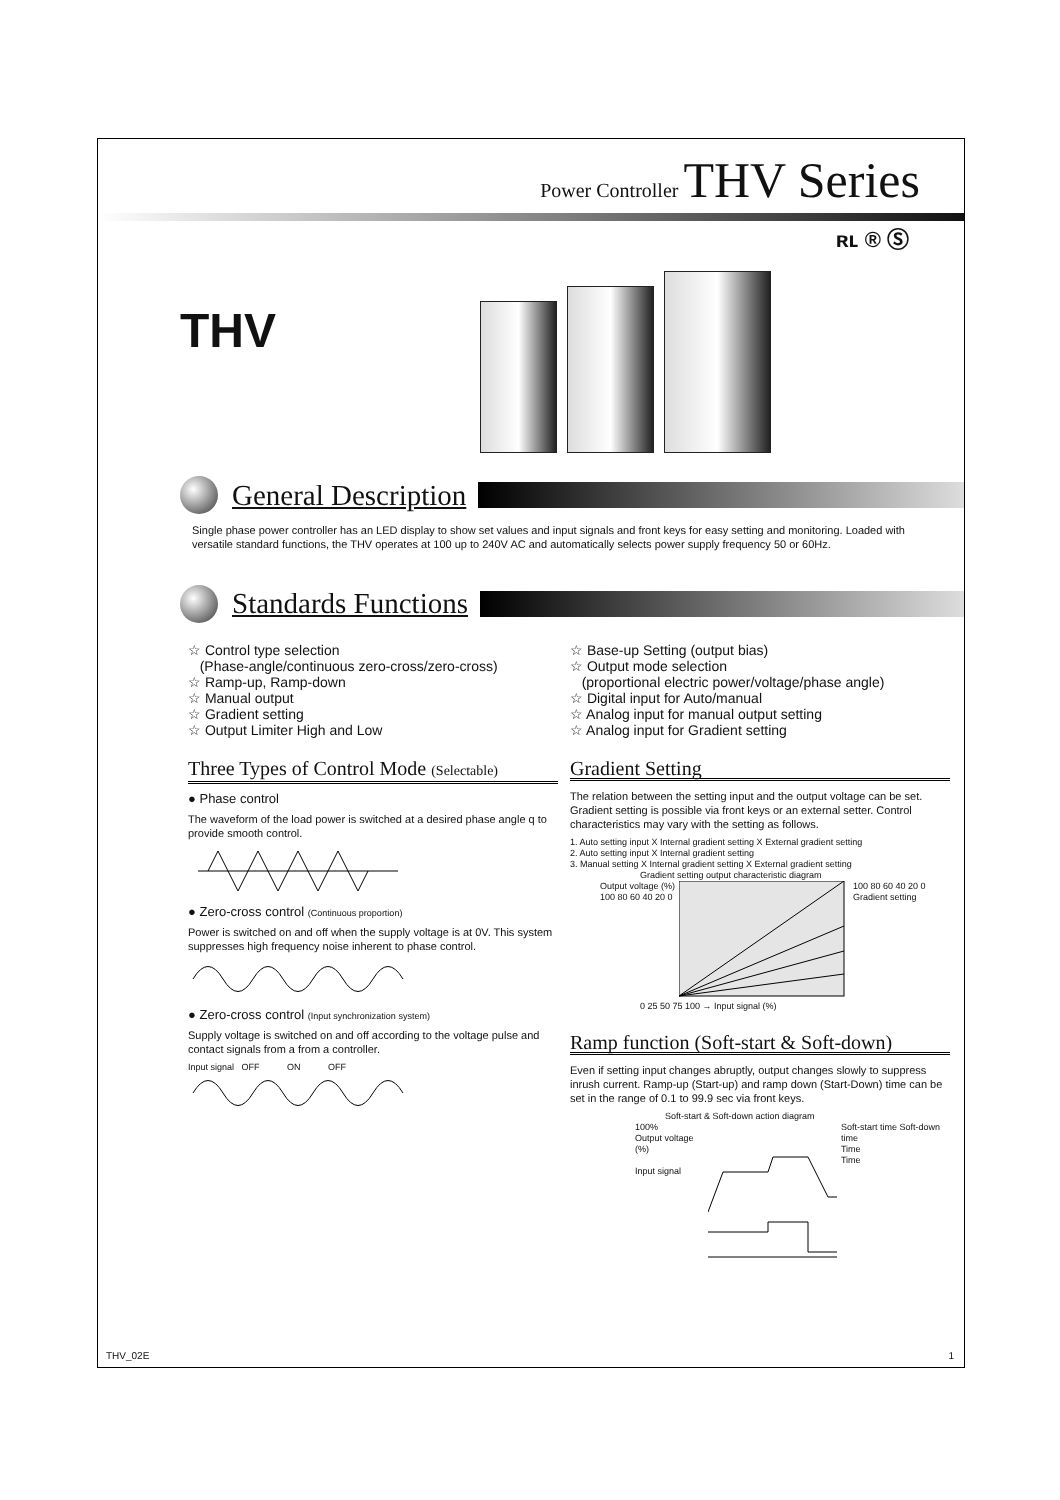Power Controller THV Series
ʀʟ ® Ⓢ
THV
General Description
Single phase power controller has an LED display to show set values and input signals and front keys for easy setting and monitoring. Loaded with versatile standard functions, the THV operates at 100 up to 240V AC and automatically selects power supply frequency 50 or 60Hz.
Standards Functions
☆ Control type selection
(Phase-angle/continuous zero-cross/zero-cross)
☆ Ramp-up, Ramp-down
☆ Manual output
☆ Gradient setting
☆ Output Limiter High and Low
Three Types of Control Mode (Selectable)
● Phase control
The waveform of the load power is switched at a desired phase angle q to provide smooth control.
● Zero-cross control (Continuous proportion)
Power is switched on and off when the supply voltage is at 0V. This system suppresses high frequency noise inherent to phase control.
● Zero-cross control (Input synchronization system)
Supply voltage is switched on and off according to the voltage pulse and contact signals from a from a controller.
Input signal OFF ON OFF
☆ Base-up Setting (output bias)
☆ Output mode selection
(proportional electric power/voltage/phase angle)
☆ Digital input for Auto/manual
☆ Analog input for manual output setting
☆ Analog input for Gradient setting
Gradient Setting
The relation between the setting input and the output voltage can be set. Gradient setting is possible via front keys or an external setter. Control characteristics may vary with the setting as follows.
1. Auto setting input X Internal gradient setting X External gradient setting
2. Auto setting input X Internal gradient setting
3. Manual setting X Internal gradient setting X External gradient setting
Gradient setting output characteristic diagram
Output voltage (%)
100 80 60 40 20 0 100 80 60 40 20 0
Gradient setting
0 25 50 75 100 → Input signal (%)
Ramp function (Soft-start & Soft-down)
Even if setting input changes abruptly, output changes slowly to suppress inrush current. Ramp-up (Start-up) and ramp down (Start-Down) time can be set in the range of 0.1 to 99.9 sec via front keys.
Soft-start & Soft-down action diagram
100%
Output voltage (%)
Input signal Soft-start time Soft-down time
Time
Time
THV_02E 1